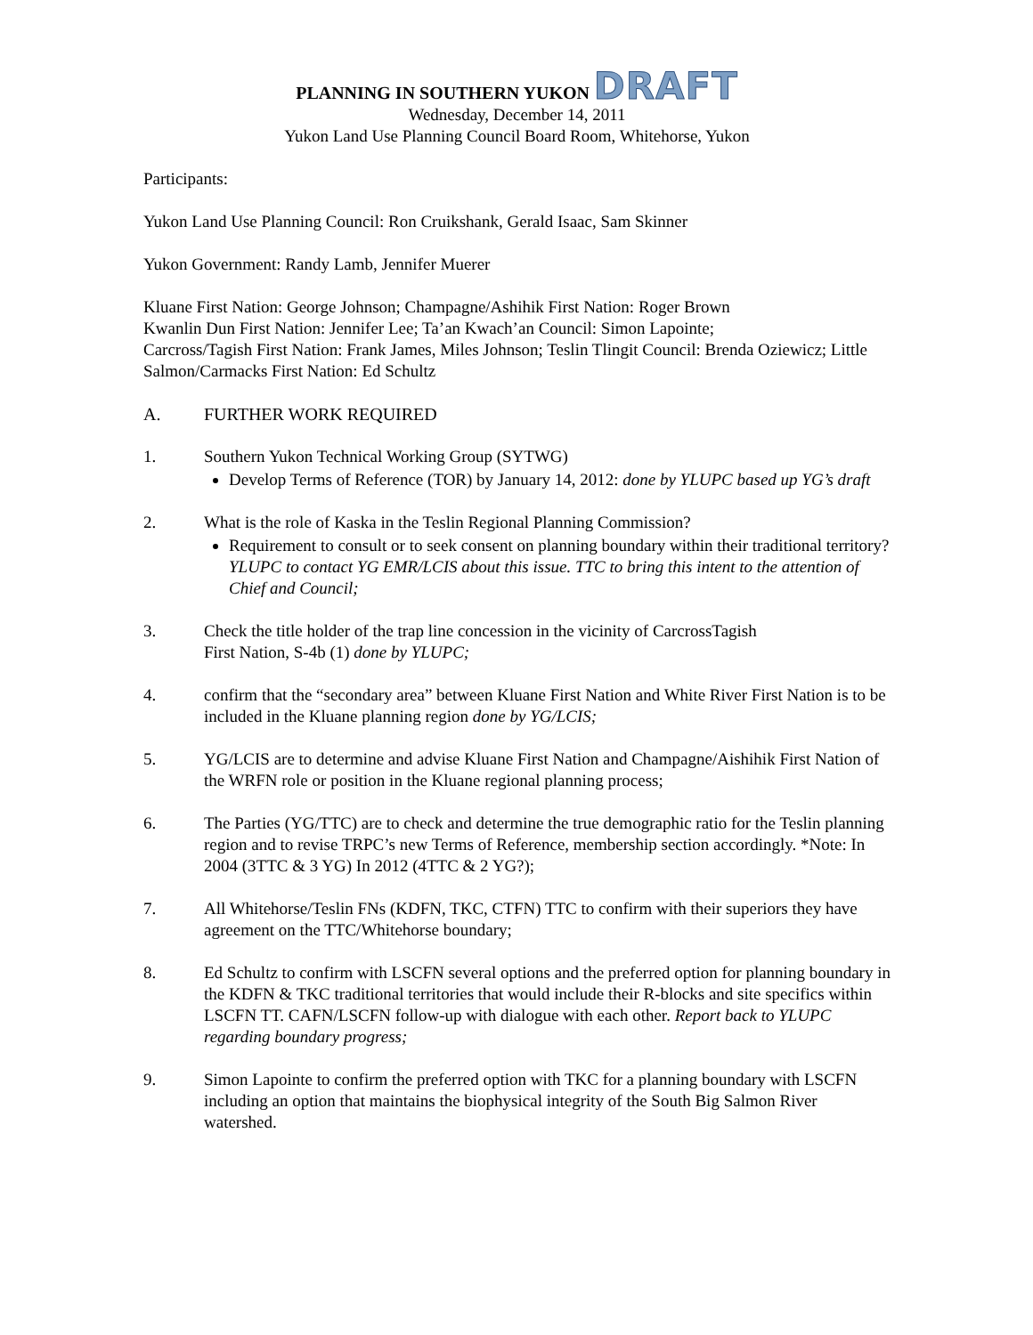PLANNING IN SOUTHERN YUKON DRAFT
Wednesday, December 14, 2011
Yukon Land Use Planning Council Board Room, Whitehorse, Yukon
Participants:
Yukon Land Use Planning Council: Ron Cruikshank, Gerald Isaac, Sam Skinner
Yukon Government: Randy Lamb, Jennifer Muerer
Kluane First Nation: George Johnson; Champagne/Ashihik First Nation: Roger Brown
Kwanlin Dun First Nation: Jennifer Lee; Ta’an Kwach’an Council: Simon Lapointe;
Carcross/Tagish First Nation: Frank James, Miles Johnson; Teslin Tlingit Council: Brenda Oziewicz; Little Salmon/Carmacks First Nation: Ed Schultz
A. FURTHER WORK REQUIRED
1. Southern Yukon Technical Working Group (SYTWG)
Develop Terms of Reference (TOR) by January 14, 2012: done by YLUPC based up YG’s draft
2. What is the role of Kaska in the Teslin Regional Planning Commission?
Requirement to consult or to seek consent on planning boundary within their traditional territory? YLUPC to contact YG EMR/LCIS about this issue. TTC to bring this intent to the attention of Chief and Council;
3. Check the title holder of the trap line concession in the vicinity of CarcrossTagish
First Nation, S-4b (1) done by YLUPC;
4. confirm that the “secondary area” between Kluane First Nation and White River First Nation is to be included in the Kluane planning region done by YG/LCIS;
5. YG/LCIS are to determine and advise Kluane First Nation and Champagne/Aishihik First Nation of the WRFN role or position in the Kluane regional planning process;
6. The Parties (YG/TTC) are to check and determine the true demographic ratio for the Teslin planning region and to revise TRPC’s new Terms of Reference, membership section accordingly. *Note: In 2004 (3TTC & 3 YG) In 2012 (4TTC & 2 YG?);
7. All Whitehorse/Teslin FNs (KDFN, TKC, CTFN) TTC to confirm with their superiors they have agreement on the TTC/Whitehorse boundary;
8. Ed Schultz to confirm with LSCFN several options and the preferred option for planning boundary in the KDFN & TKC traditional territories that would include their R-blocks and site specifics within LSCFN TT. CAFN/LSCFN follow-up with dialogue with each other. Report back to YLUPC regarding boundary progress;
9. Simon Lapointe to confirm the preferred option with TKC for a planning boundary with LSCFN including an option that maintains the biophysical integrity of the South Big Salmon River watershed.